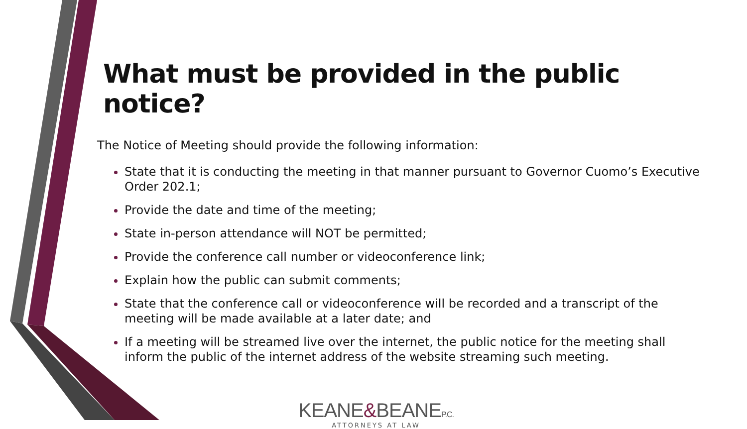What must be provided in the public notice?
The Notice of Meeting should provide the following information:
State that it is conducting the meeting in that manner pursuant to Governor Cuomo’s Executive Order 202.1;
Provide the date and time of the meeting;
State in-person attendance will NOT be permitted;
Provide the conference call number or videoconference link;
Explain how the public can submit comments;
State that the conference call or videoconference will be recorded and a transcript of the meeting will be made available at a later date; and
If a meeting will be streamed live over the internet, the public notice for the meeting shall inform the public of the internet address of the website streaming such meeting.
KEANE&BEANEP.C.
ATTORNEYS AT LAW